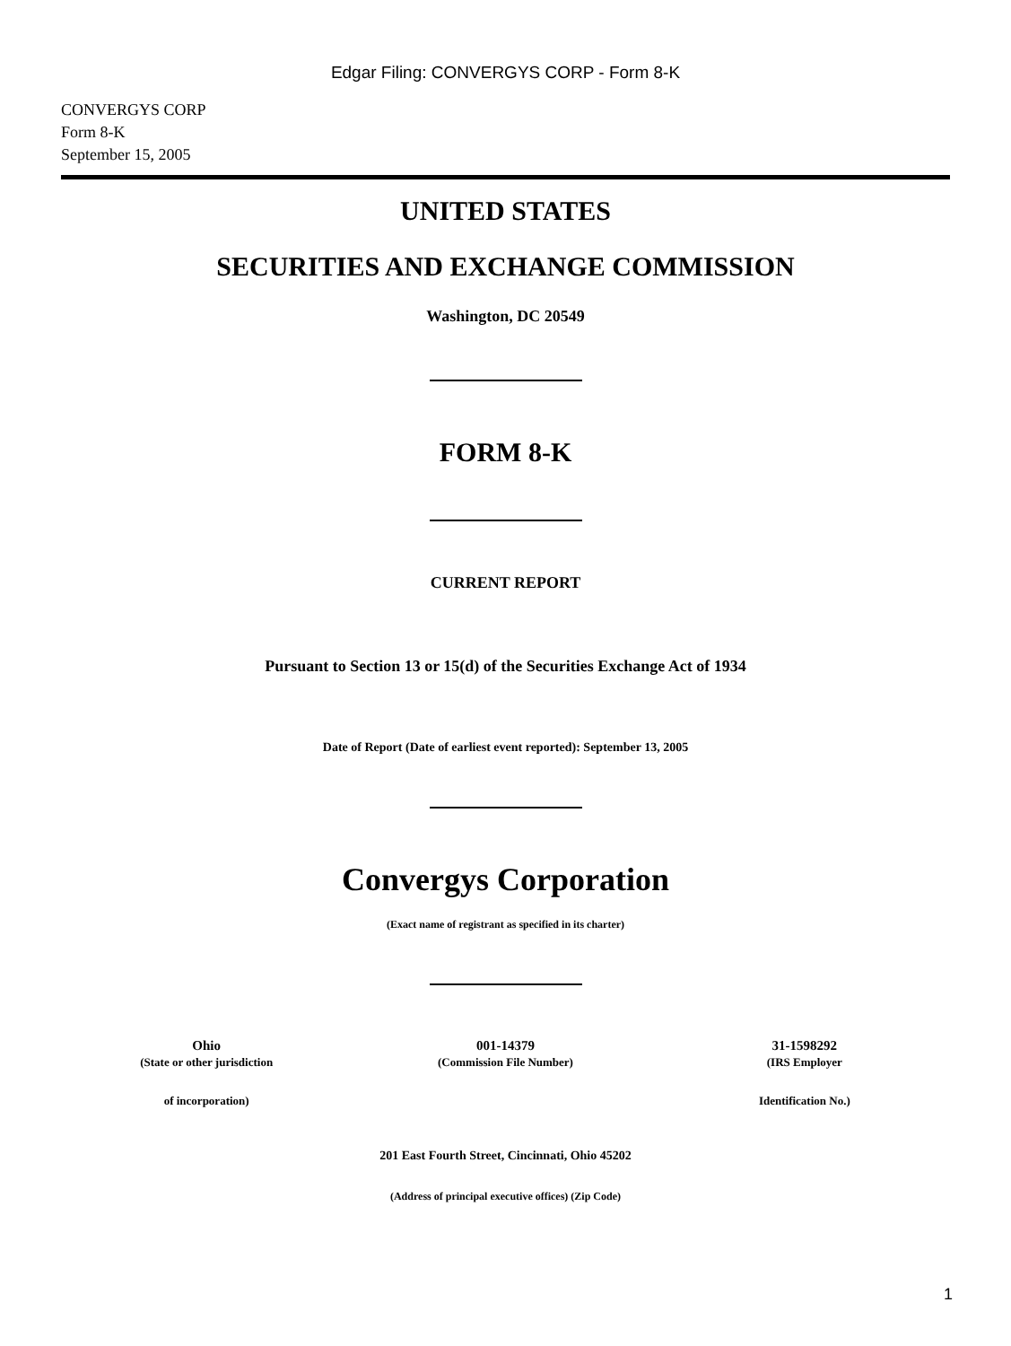Edgar Filing: CONVERGYS CORP - Form 8-K
CONVERGYS CORP
Form 8-K
September 15, 2005
UNITED STATES
SECURITIES AND EXCHANGE COMMISSION
Washington, DC 20549
FORM 8-K
CURRENT REPORT
Pursuant to Section 13 or 15(d) of the Securities Exchange Act of 1934
Date of Report (Date of earliest event reported): September 13, 2005
Convergys Corporation
(Exact name of registrant as specified in its charter)
| Ohio | 001-14379 | 31-1598292 |
| (State or other jurisdiction | (Commission File Number) | (IRS Employer |
| of incorporation) | | Identification No.) |
201 East Fourth Street, Cincinnati, Ohio 45202
(Address of principal executive offices) (Zip Code)
1